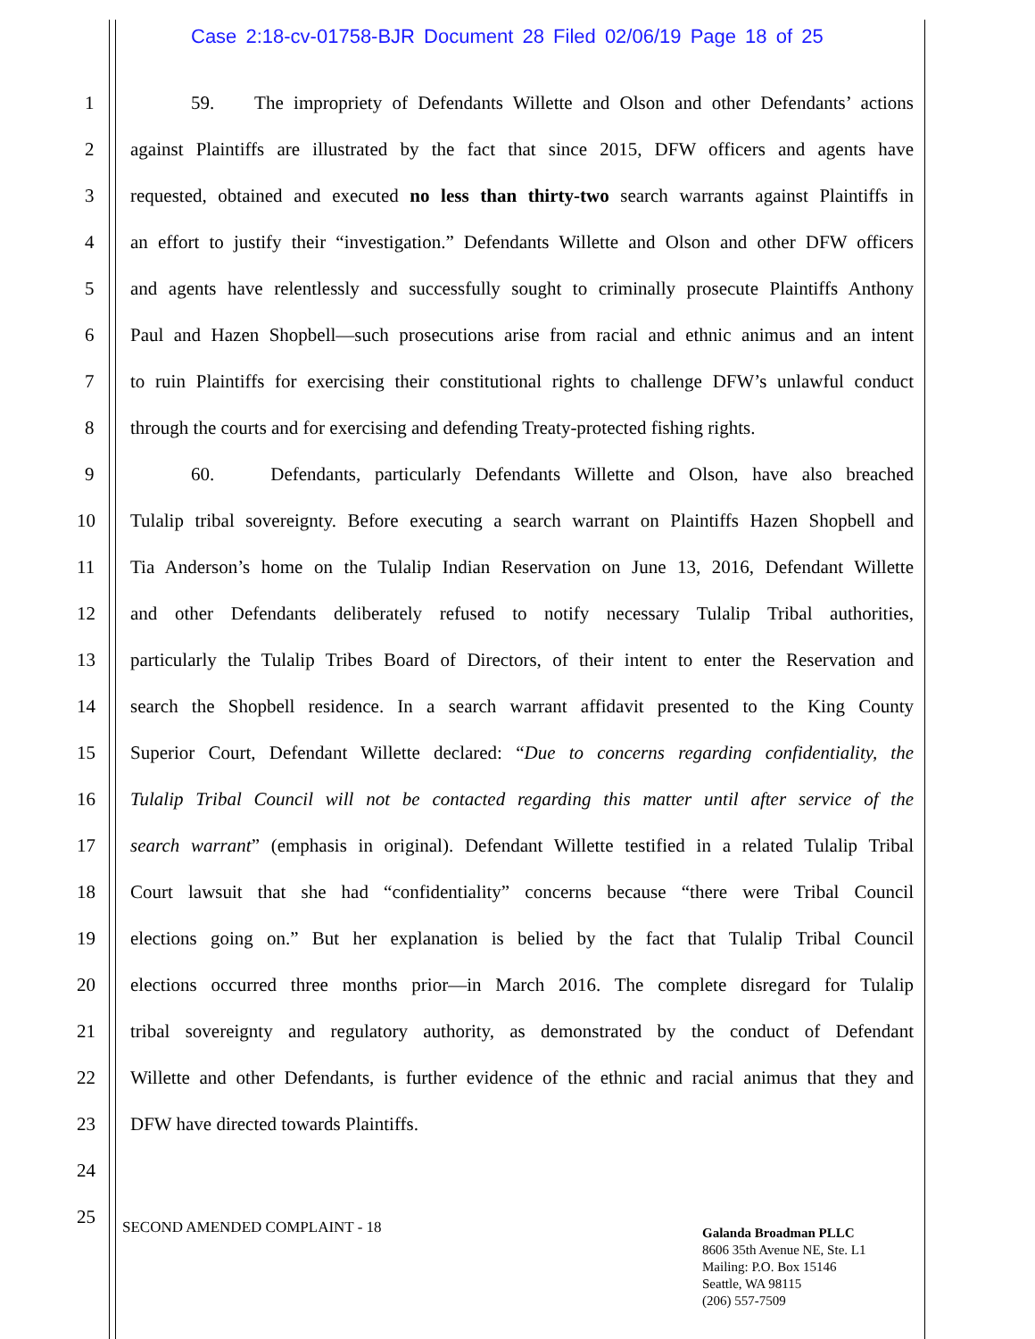Case 2:18-cv-01758-BJR Document 28 Filed 02/06/19 Page 18 of 25
1 59. The impropriety of Defendants Willette and Olson and other Defendants’ actions
2 against Plaintiffs are illustrated by the fact that since 2015, DFW officers and agents have
3 requested, obtained and executed no less than thirty-two search warrants against Plaintiffs in
4 an effort to justify their “investigation.” Defendants Willette and Olson and other DFW officers
5 and agents have relentlessly and successfully sought to criminally prosecute Plaintiffs Anthony
6 Paul and Hazen Shopbell—such prosecutions arise from racial and ethnic animus and an intent
7 to ruin Plaintiffs for exercising their constitutional rights to challenge DFW’s unlawful conduct
8 through the courts and for exercising and defending Treaty-protected fishing rights.
9 60. Defendants, particularly Defendants Willette and Olson, have also breached
10 Tulalip tribal sovereignty. Before executing a search warrant on Plaintiffs Hazen Shopbell and
11 Tia Anderson’s home on the Tulalip Indian Reservation on June 13, 2016, Defendant Willette
12 and other Defendants deliberately refused to notify necessary Tulalip Tribal authorities,
13 particularly the Tulalip Tribes Board of Directors, of their intent to enter the Reservation and
14 search the Shopbell residence. In a search warrant affidavit presented to the King County
15 Superior Court, Defendant Willette declared: “Due to concerns regarding confidentiality, the
16 Tulalip Tribal Council will not be contacted regarding this matter until after service of the
17 search warrant” (emphasis in original). Defendant Willette testified in a related Tulalip Tribal
18 Court lawsuit that she had “confidentiality” concerns because “there were Tribal Council
19 elections going on.” But her explanation is belied by the fact that Tulalip Tribal Council
20 elections occurred three months prior—in March 2016. The complete disregard for Tulalip
21 tribal sovereignty and regulatory authority, as demonstrated by the conduct of Defendant
22 Willette and other Defendants, is further evidence of the ethnic and racial animus that they and
23 DFW have directed towards Plaintiffs.
24 25
SECOND AMENDED COMPLAINT - 18
Galanda Broadman PLLC
8606 35th Avenue NE, Ste. L1
Mailing: P.O. Box 15146
Seattle, WA 98115
(206) 557-7509